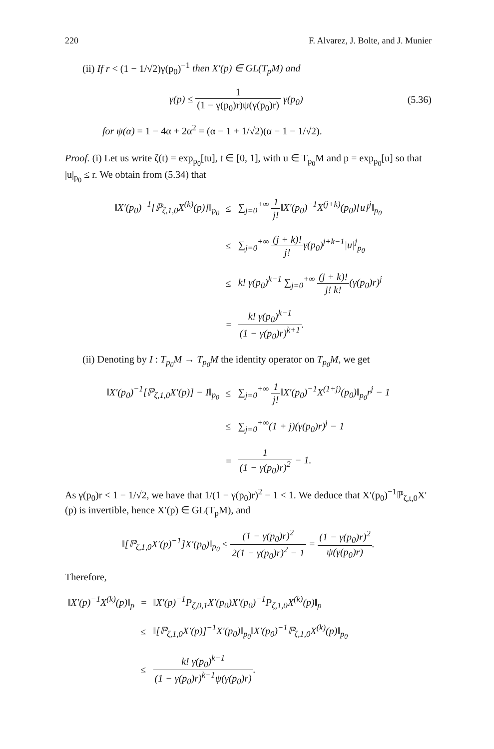220 F. Alvarez, J. Bolte, and J. Munier
(ii) If r < (1 − 1/√2)γ(p<sub>0</sub>)<sup>−1</sup> then X′(p) ∈ GL(T<sub>p</sub>M) and
γ(p) ≤ 1 (1 − γ(p<sub>0</sub>)r)ψ(γ(p<sub>0</sub>)r) γ(p<sub>0</sub>) (5.36)
for ψ(α) = 1 − 4α + 2α<sup>2</sup> = (α − 1 + 1/√2)(α − 1 − 1/√2).
Proof. (i) Let us write ζ(t) = exp<sub>p<sub>0</sub></sub>[tu], t ∈ [0, 1], with u ∈ T<sub>p<sub>0</sub></sub>M and p = exp<sub>p<sub>0</sub></sub>[u] so that |u|<sub>p<sub>0</sub></sub> ≤ r. We obtain from (5.34) that
| ‖X′(p<sub>0</sub>)<sup>−1</sup>[ℙ<sub>ζ,1,0</sub>X<sup>(k)</sup>(p)]‖<sub>p<sub>0</sub></sub> | ≤ | ∑<sub>j=0</sub><sup>+∞</sup> 1 j! ‖X′(p<sub>0</sub>)<sup>−1</sup>X<sup>(j+k)</sup>(p<sub>0</sub>)[u]<sup>j</sup>‖<sub>p<sub>0</sub></sub> |
| | ≤ | ∑<sub>j=0</sub><sup>+∞</sup> (j + k)! j! γ(p<sub>0</sub>)<sup>j+k−1</sup>/u/<sup>j</sup><sub>p<sub>0</sub></sub> |
| | ≤ | k! γ(p<sub>0</sub>)<sup>k−1</sup> ∑<sub>j=0</sub><sup>+∞</sup> (j + k)! j! k! (γ(p<sub>0</sub>)r)<sup>j</sup> |
| | = | k! γ(p<sub>0</sub>)<sup>k−1</sup> (1 − γ(p<sub>0</sub>)r)<sup>k+1</sup> . |
(ii) Denoting by I : T<sub>p<sub>0</sub></sub>M → T<sub>p<sub>0</sub></sub>M the identity operator on T<sub>p<sub>0</sub></sub>M, we get
| ‖X′(p<sub>0</sub>)<sup>−1</sup>[ℙ<sub>ζ,1,0</sub>X′(p)] − I‖<sub>p<sub>0</sub></sub> | ≤ | ∑<sub>j=0</sub><sup>+∞</sup> 1 j! ‖X′(p<sub>0</sub>)<sup>−1</sup>X<sup>(1+j)</sup>(p<sub>0</sub>)‖<sub>p<sub>0</sub></sub>r<sup>j</sup> − 1 |
| | ≤ | ∑<sub>j=0</sub><sup>+∞</sup>(1 + j)(γ(p<sub>0</sub>)r)<sup>j</sup> − 1 |
| | = | 1 (1 − γ(p<sub>0</sub>)r)<sup>2</sup> − 1. |
As γ(p<sub>0</sub>)r < 1 − 1/√2, we have that 1/(1 − γ(p<sub>0</sub>)r)<sup>2</sup> − 1 < 1. We deduce that X′(p<sub>0</sub>)<sup>−1</sup>ℙ<sub>ζ,t,0</sub>X′(p) is invertible, hence X′(p) ∈ GL(T<sub>p</sub>M), and
‖[ℙ<sub>ζ,1,0</sub>X′(p)<sup>−1</sup>]X′(p<sub>0</sub>)‖<sub>p<sub>0</sub></sub> ≤ (1 − γ(p<sub>0</sub>)r)<sup>2</sup> 2(1 − γ(p<sub>0</sub>)r)<sup>2</sup> − 1 = (1 − γ(p<sub>0</sub>)r)<sup>2</sup> ψ(γ(p<sub>0</sub>)r).
Therefore,
| ‖X′(p)<sup>−1</sup>X<sup>(k)</sup>(p)‖<sub>p</sub> | = | ‖X′(p)<sup>−1</sup>P<sub>ζ,0,1</sub>X′(p<sub>0</sub>)X′(p<sub>0</sub>)<sup>−1</sup>P<sub>ζ,1,0</sub>X<sup>(k)</sup>(p)‖<sub>p</sub> |
| | ≤ | ‖[ℙ<sub>ζ,1,0</sub>X′(p)]<sup>−1</sup>X′(p<sub>0</sub>)‖<sub>p<sub>0</sub></sub>‖X′(p<sub>0</sub>)<sup>−1</sup>ℙ<sub>ζ,1,0</sub>X<sup>(k)</sup>(p)‖<sub>p<sub>0</sub></sub> |
| | ≤ | k! γ(p<sub>0</sub>)<sup>k−1</sup> (1 − γ(p<sub>0</sub>)r)<sup>k−1</sup>ψ(γ(p<sub>0</sub>)r) . |